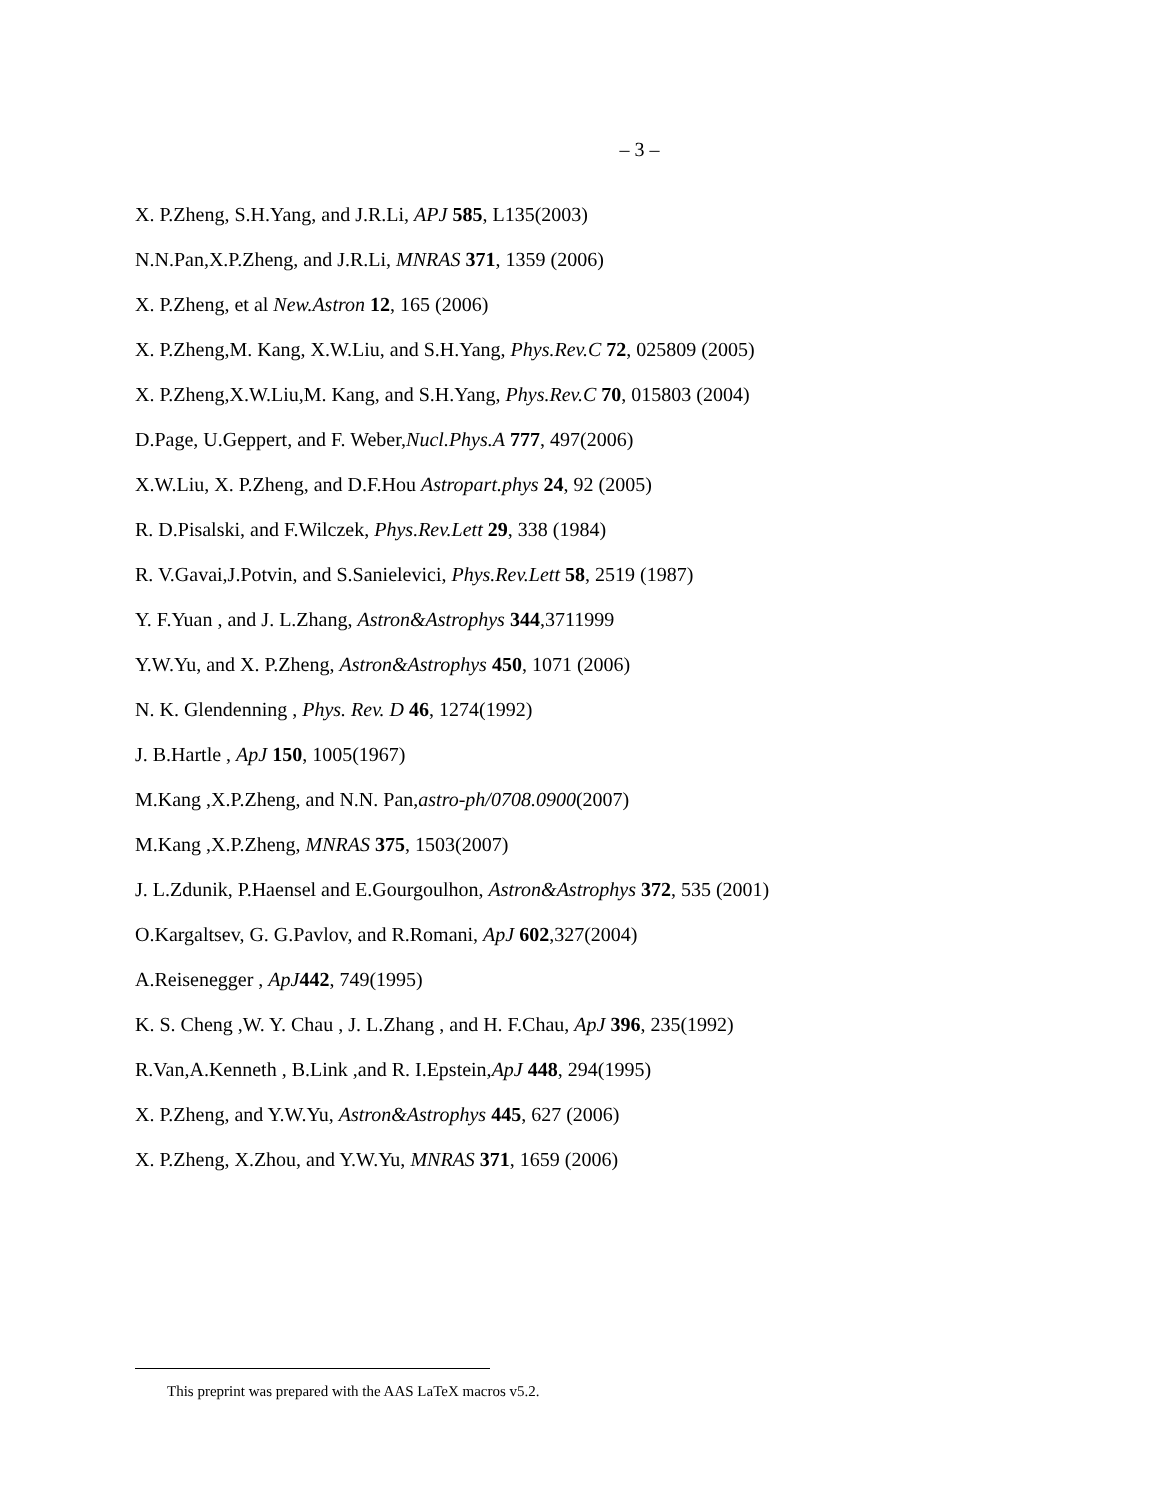– 3 –
X. P.Zheng, S.H.Yang, and J.R.Li, APJ 585, L135(2003)
N.N.Pan,X.P.Zheng, and J.R.Li, MNRAS 371, 1359 (2006)
X. P.Zheng, et al New.Astron 12, 165 (2006)
X. P.Zheng,M. Kang, X.W.Liu, and S.H.Yang, Phys.Rev.C 72, 025809 (2005)
X. P.Zheng,X.W.Liu,M. Kang, and S.H.Yang, Phys.Rev.C 70, 015803 (2004)
D.Page, U.Geppert, and F. Weber,Nucl.Phys.A 777, 497(2006)
X.W.Liu, X. P.Zheng, and D.F.Hou Astropart.phys 24, 92 (2005)
R. D.Pisalski, and F.Wilczek, Phys.Rev.Lett 29, 338 (1984)
R. V.Gavai,J.Potvin, and S.Sanielevici, Phys.Rev.Lett 58, 2519 (1987)
Y. F.Yuan , and J. L.Zhang, Astron&Astrophys 344,3711999
Y.W.Yu, and X. P.Zheng, Astron&Astrophys 450, 1071 (2006)
N. K. Glendenning , Phys. Rev. D 46, 1274(1992)
J. B.Hartle , ApJ 150, 1005(1967)
M.Kang ,X.P.Zheng, and N.N. Pan,astro-ph/0708.0900(2007)
M.Kang ,X.P.Zheng, MNRAS 375, 1503(2007)
J. L.Zdunik, P.Haensel and E.Gourgoulhon, Astron&Astrophys 372, 535 (2001)
O.Kargaltsev, G. G.Pavlov, and R.Romani, ApJ 602,327(2004)
A.Reisenegger , ApJ 442, 749(1995)
K. S. Cheng ,W. Y. Chau , J. L.Zhang , and H. F.Chau, ApJ 396, 235(1992)
R.Van,A.Kenneth , B.Link ,and R. I.Epstein,ApJ 448, 294(1995)
X. P.Zheng, and Y.W.Yu, Astron&Astrophys 445, 627 (2006)
X. P.Zheng, X.Zhou, and Y.W.Yu, MNRAS 371, 1659 (2006)
This preprint was prepared with the AAS LaTeX macros v5.2.